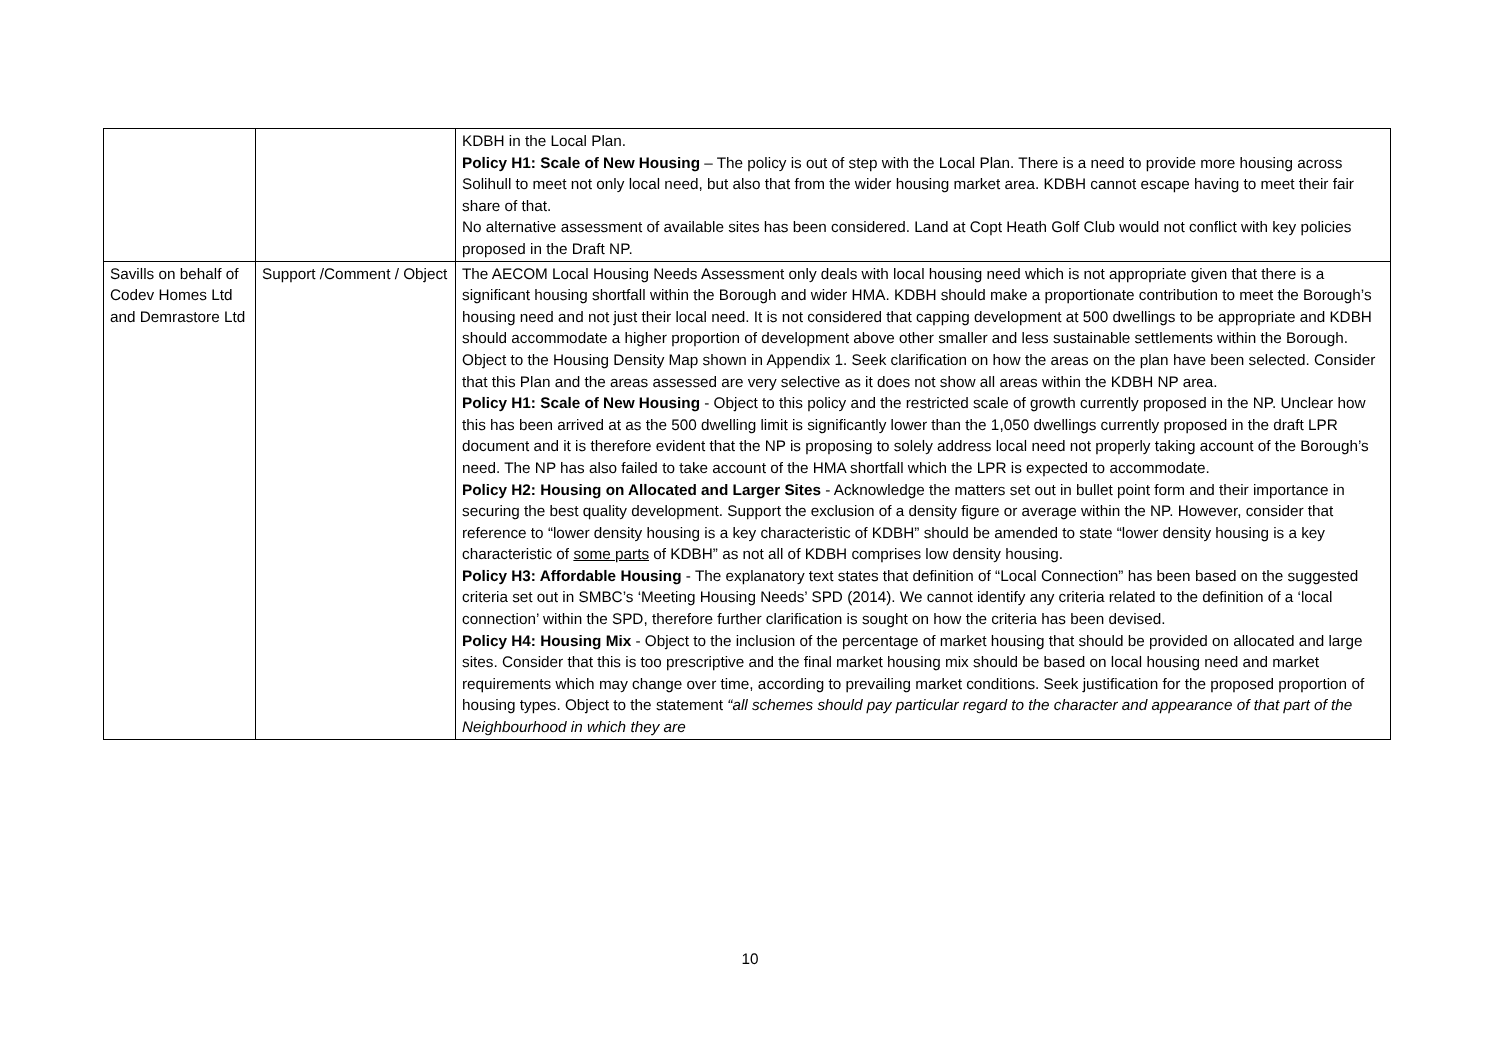| | | KDBH in the Local Plan. Policy H1: Scale of New Housing – The policy is out of step with the Local Plan. There is a need to provide more housing across Solihull to meet not only local need, but also that from the wider housing market area. KDBH cannot escape having to meet their fair share of that. No alternative assessment of available sites has been considered. Land at Copt Heath Golf Club would not conflict with key policies proposed in the Draft NP. |
| Savills on behalf of Codev Homes Ltd and Demrastore Ltd | Support /Comment / Object | The AECOM Local Housing Needs Assessment only deals with local housing need which is not appropriate given that there is a significant housing shortfall within the Borough and wider HMA. KDBH should make a proportionate contribution to meet the Borough’s housing need and not just their local need. It is not considered that capping development at 500 dwellings to be appropriate and KDBH should accommodate a higher proportion of development above other smaller and less sustainable settlements within the Borough. Object to the Housing Density Map shown in Appendix 1. Seek clarification on how the areas on the plan have been selected. Consider that this Plan and the areas assessed are very selective as it does not show all areas within the KDBH NP area. Policy H1: Scale of New Housing - Object to this policy and the restricted scale of growth currently proposed in the NP. Unclear how this has been arrived at as the 500 dwelling limit is significantly lower than the 1,050 dwellings currently proposed in the draft LPR document and it is therefore evident that the NP is proposing to solely address local need not properly taking account of the Borough’s need. The NP has also failed to take account of the HMA shortfall which the LPR is expected to accommodate. Policy H2: Housing on Allocated and Larger Sites - Acknowledge the matters set out in bullet point form and their importance in securing the best quality development. Support the exclusion of a density figure or average within the NP. However, consider that reference to “lower density housing is a key characteristic of KDBH” should be amended to state “lower density housing is a key characteristic of some parts of KDBH” as not all of KDBH comprises low density housing. Policy H3: Affordable Housing - The explanatory text states that definition of “Local Connection” has been based on the suggested criteria set out in SMBC’s ‘Meeting Housing Needs’ SPD (2014). We cannot identify any criteria related to the definition of a ‘local connection’ within the SPD, therefore further clarification is sought on how the criteria has been devised. Policy H4: Housing Mix - Object to the inclusion of the percentage of market housing that should be provided on allocated and large sites. Consider that this is too prescriptive and the final market housing mix should be based on local housing need and market requirements which may change over time, according to prevailing market conditions. Seek justification for the proposed proportion of housing types. Object to the statement “all schemes should pay particular regard to the character and appearance of that part of the Neighbourhood in which they are |
10